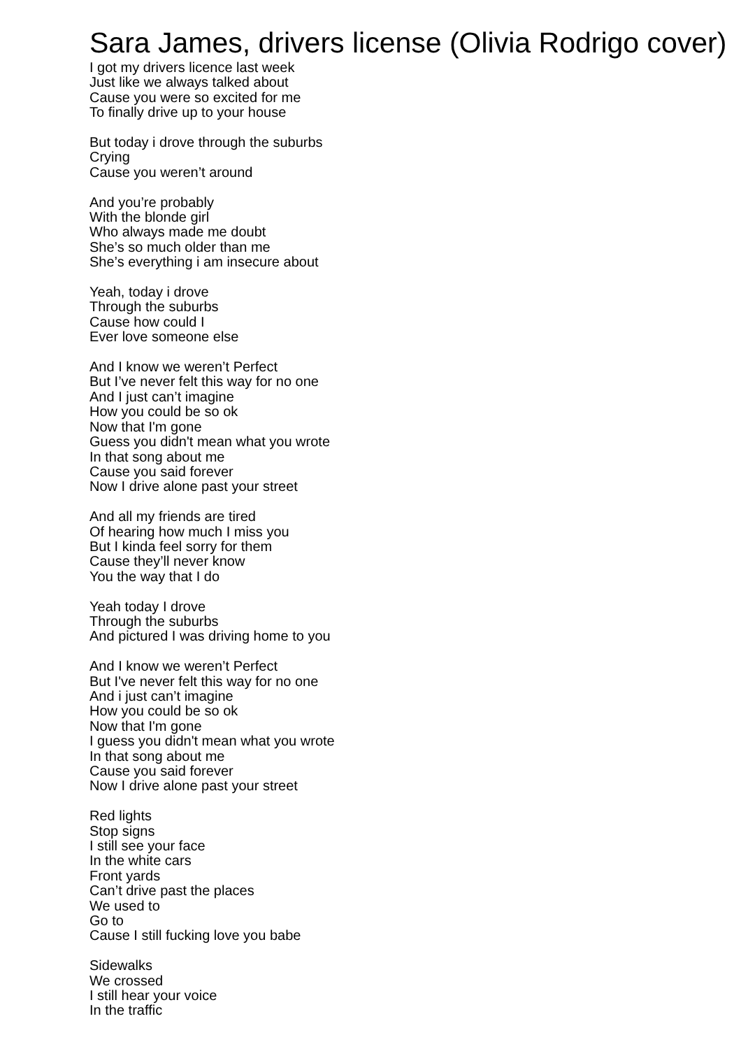Sara James, drivers license (Olivia Rodrigo cover)
I got my drivers licence last week
Just like we always talked about
Cause you were so excited for me
To finally drive up to your house
But today i drove through the suburbs
Crying
Cause you weren’t around
And you’re probably
With the blonde girl
Who always made me doubt
She’s so much older than me
She’s everything i am insecure about
Yeah, today i drove
Through the suburbs
Cause how could I
Ever love someone else
And I know we weren’t Perfect
But I’ve never felt this way for no one
And I just can’t imagine
How you could be so ok
Now that I'm gone
Guess you didn't mean what you wrote
In that song about me
Cause you said forever
Now I drive alone past your street
And all my friends are tired
Of hearing how much I miss you
But I kinda feel sorry for them
Cause they’ll never know
You the way that I do
Yeah today I drove
Through the suburbs
And pictured I was driving home to you
And I know we weren’t Perfect
But I've never felt this way for no one
And i just can’t imagine
How you could be so ok
Now that I'm gone
I guess you didn't mean what you wrote
In that song about me
Cause you said forever
Now I drive alone past your street
Red lights
Stop signs
I still see your face
In the white cars
Front yards
Can’t drive past the places
We used to
Go to
Cause I still fucking love you babe
Sidewalks
We crossed
I still hear your voice
In the traffic